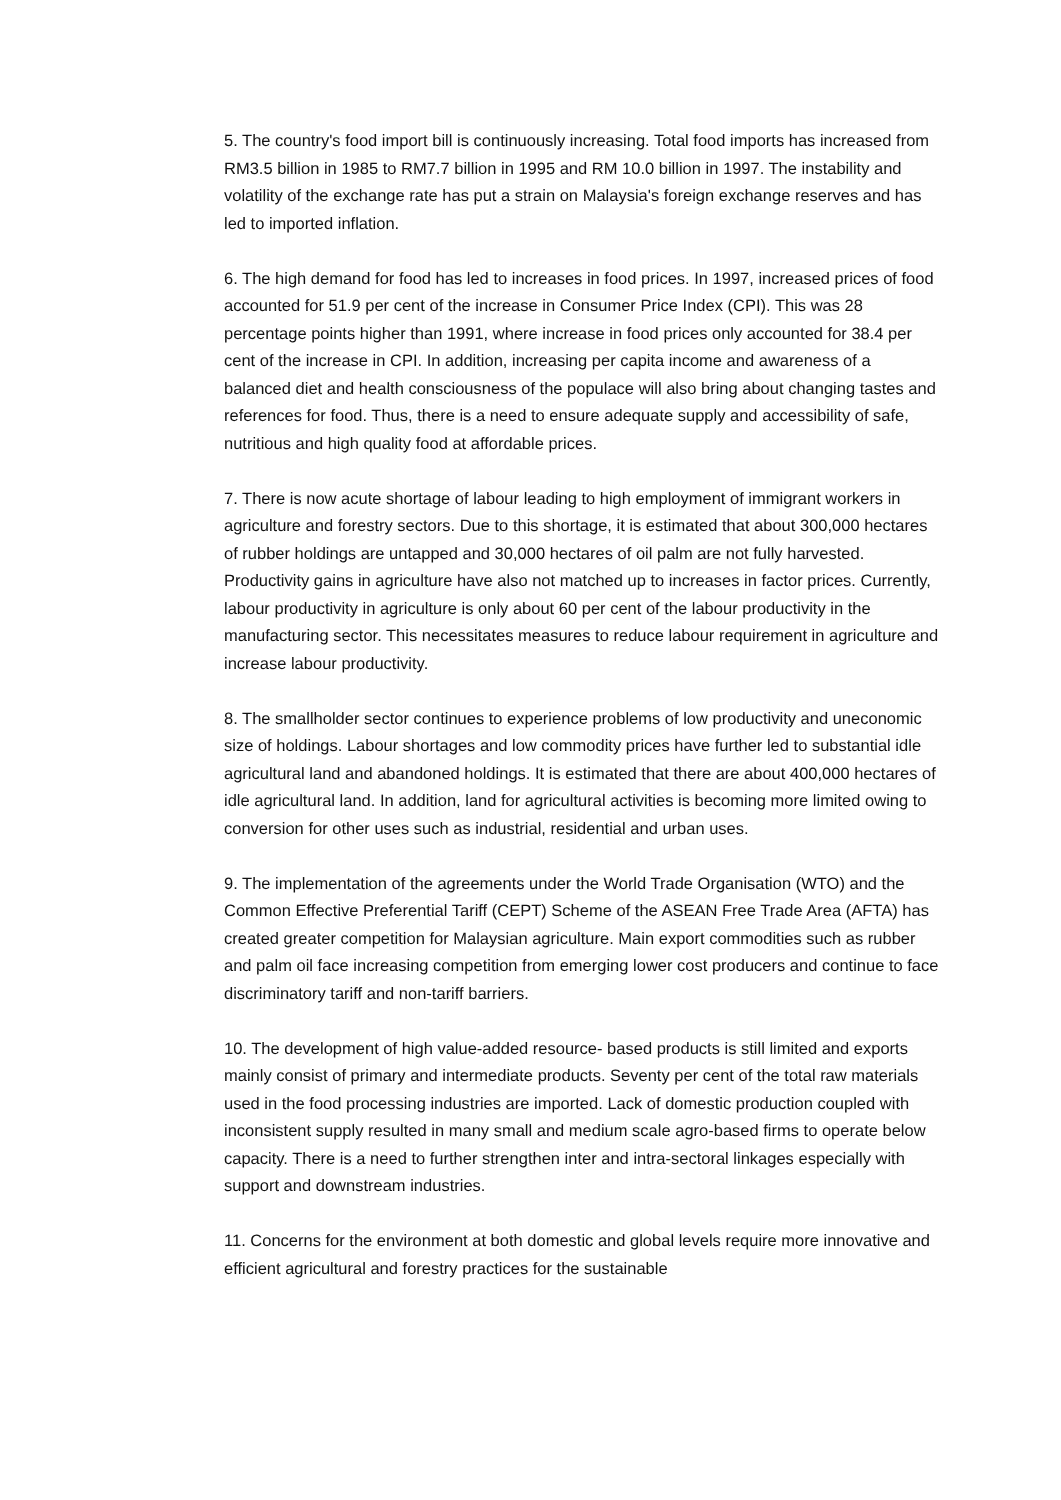5. The country's food import bill is continuously increasing. Total food imports has increased from RM3.5 billion in 1985 to RM7.7 billion in 1995 and RM 10.0 billion in 1997. The instability and volatility of the exchange rate has put a strain on Malaysia's foreign exchange reserves and has led to imported inflation.
6. The high demand for food has led to increases in food prices. In 1997, increased prices of food accounted for 51.9 per cent of the increase in Consumer Price Index (CPI). This was 28 percentage points higher than 1991, where increase in food prices only accounted for 38.4 per cent of the increase in CPI. In addition, increasing per capita income and awareness of a balanced diet and health consciousness of the populace will also bring about changing tastes and references for food. Thus, there is a need to ensure adequate supply and accessibility of safe, nutritious and high quality food at affordable prices.
7. There is now acute shortage of labour leading to high employment of immigrant workers in agriculture and forestry sectors. Due to this shortage, it is estimated that about 300,000 hectares of rubber holdings are untapped and 30,000 hectares of oil palm are not fully harvested. Productivity gains in agriculture have also not matched up to increases in factor prices. Currently, labour productivity in agriculture is only about 60 per cent of the labour productivity in the manufacturing sector. This necessitates measures to reduce labour requirement in agriculture and increase labour productivity.
8. The smallholder sector continues to experience problems of low productivity and uneconomic size of holdings. Labour shortages and low commodity prices have further led to substantial idle agricultural land and abandoned holdings. It is estimated that there are about 400,000 hectares of idle agricultural land. In addition, land for agricultural activities is becoming more limited owing to conversion for other uses such as industrial, residential and urban uses.
9. The implementation of the agreements under the World Trade Organisation (WTO) and the Common Effective Preferential Tariff (CEPT) Scheme of the ASEAN Free Trade Area (AFTA) has created greater competition for Malaysian agriculture. Main export commodities such as rubber and palm oil face increasing competition from emerging lower cost producers and continue to face discriminatory tariff and non-tariff barriers.
10. The development of high value-added resource- based products is still limited and exports mainly consist of primary and intermediate products. Seventy per cent of the total raw materials used in the food processing industries are imported. Lack of domestic production coupled with inconsistent supply resulted in many small and medium scale agro-based firms to operate below capacity. There is a need to further strengthen inter and intra-sectoral linkages especially with support and downstream industries.
11. Concerns for the environment at both domestic and global levels require more innovative and efficient agricultural and forestry practices for the sustainable